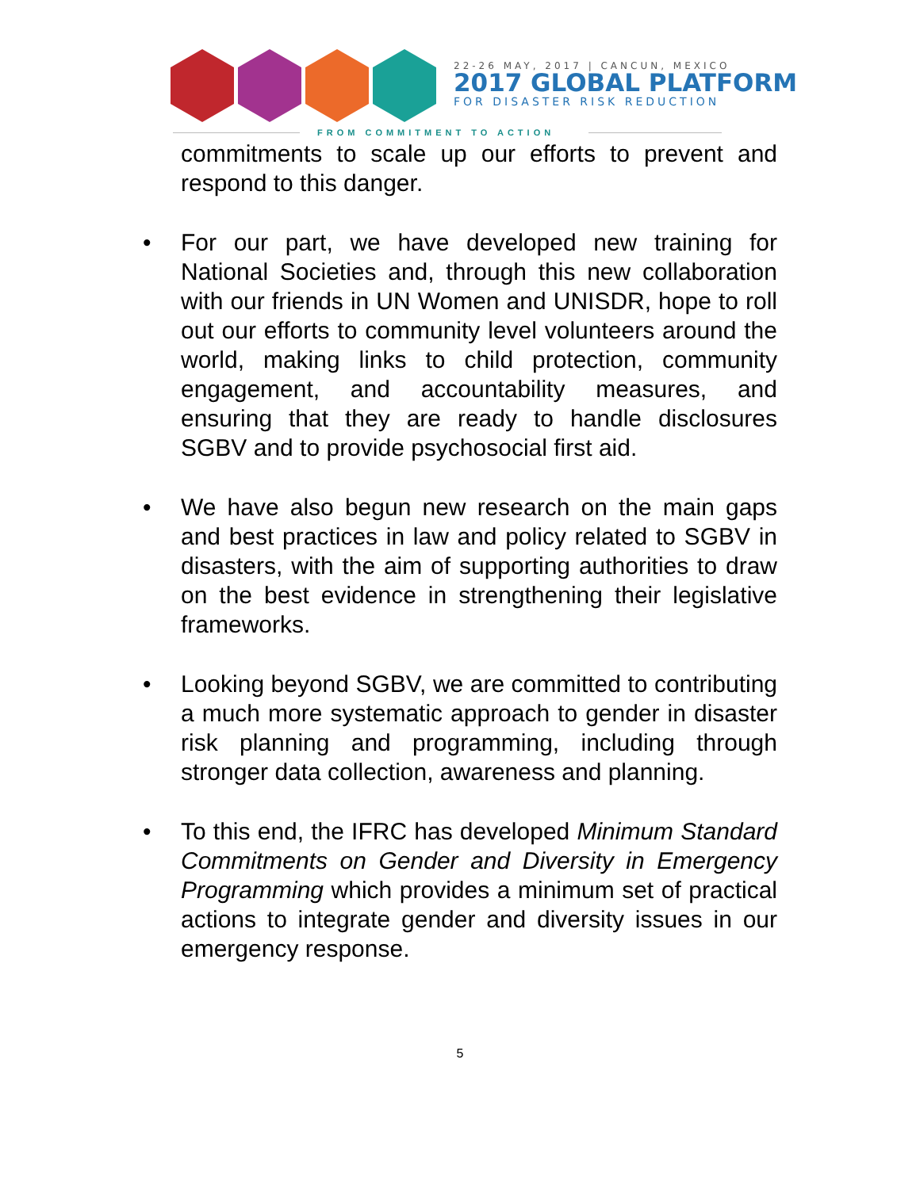22-26 MAY, 2017 | CANCUN, MEXICO
2017 GLOBAL PLATFORM
FOR DISASTER RISK REDUCTION
FROM COMMITMENT TO ACTION
commitments to scale up our efforts to prevent and respond to this danger.
• For our part, we have developed new training for National Societies and, through this new collaboration with our friends in UN Women and UNISDR, hope to roll out our efforts to community level volunteers around the world, making links to child protection, community engagement, and accountability measures, and ensuring that they are ready to handle disclosures SGBV and to provide psychosocial first aid.
• We have also begun new research on the main gaps and best practices in law and policy related to SGBV in disasters, with the aim of supporting authorities to draw on the best evidence in strengthening their legislative frameworks.
• Looking beyond SGBV, we are committed to contributing a much more systematic approach to gender in disaster risk planning and programming, including through stronger data collection, awareness and planning.
• To this end, the IFRC has developed Minimum Standard Commitments on Gender and Diversity in Emergency Programming which provides a minimum set of practical actions to integrate gender and diversity issues in our emergency response.
5